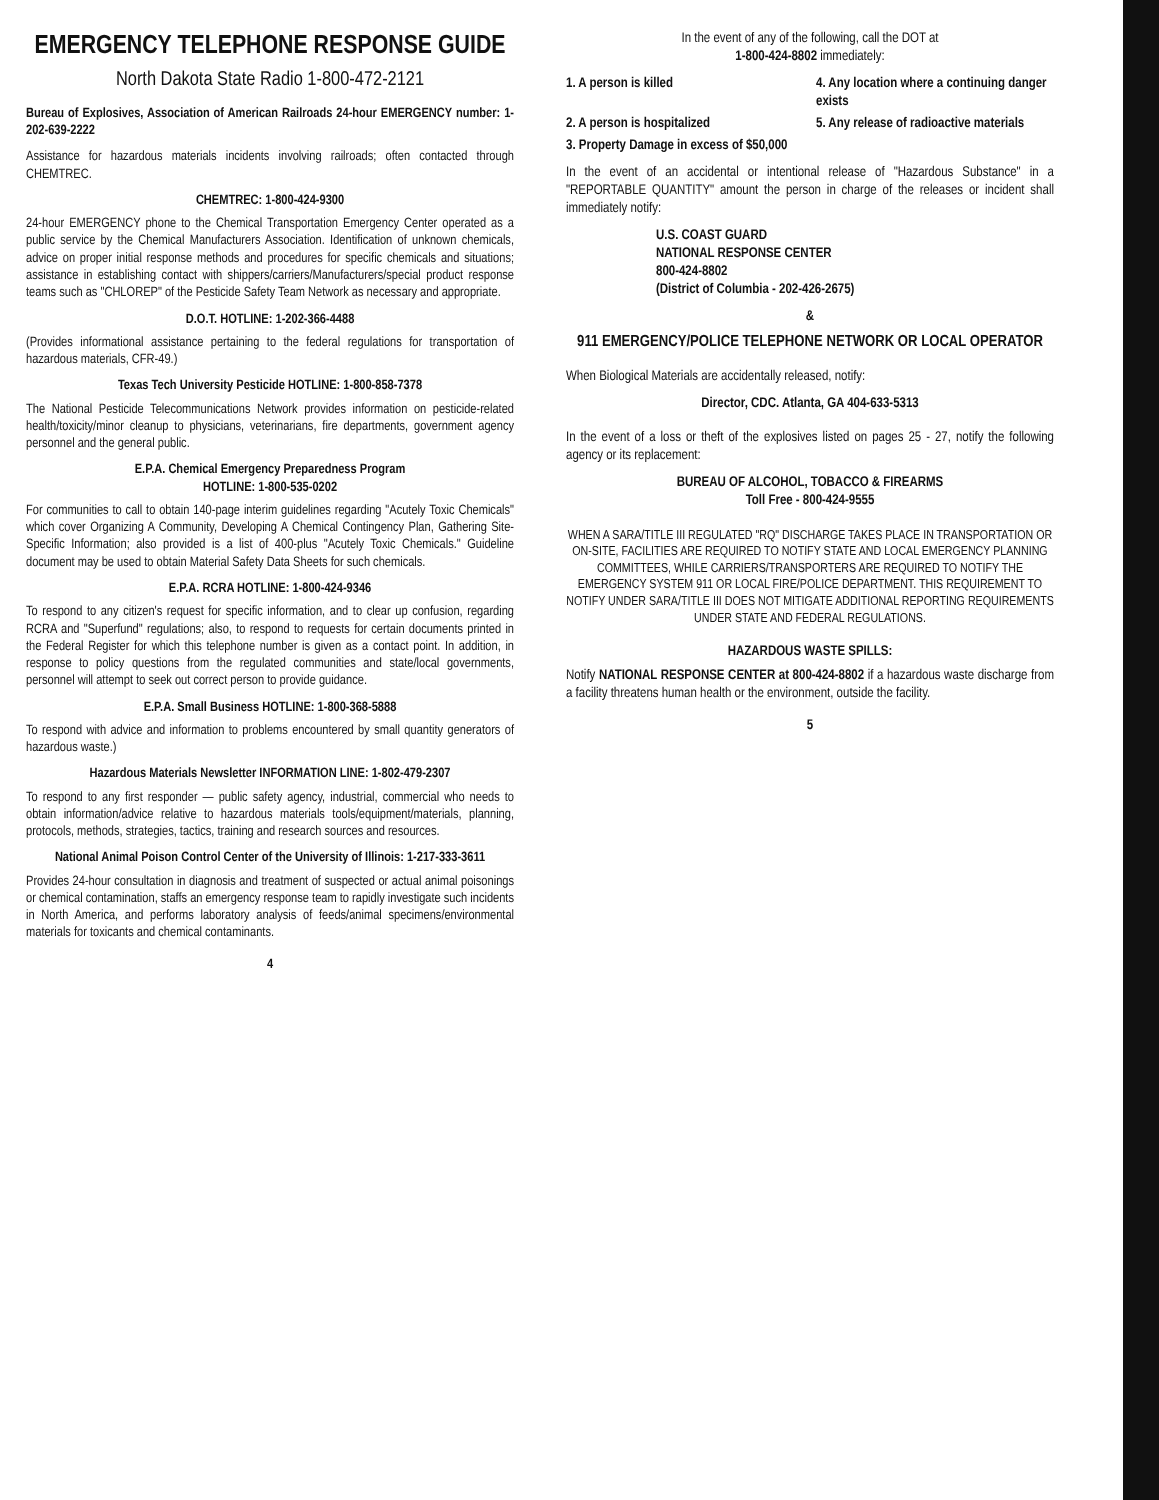EMERGENCY TELEPHONE RESPONSE GUIDE
North Dakota State Radio 1-800-472-2121
Bureau of Explosives, Association of American Railroads 24-hour EMERGENCY number: 1-202-639-2222
Assistance for hazardous materials incidents involving railroads; often contacted through CHEMTREC.
CHEMTREC: 1-800-424-9300
24-hour EMERGENCY phone to the Chemical Transportation Emergency Center operated as a public service by the Chemical Manufacturers Association. Identification of unknown chemicals, advice on proper initial response methods and procedures for specific chemicals and situations; assistance in establishing contact with shippers/carriers/Manufacturers/special product response teams such as "CHLOREP" of the Pesticide Safety Team Network as necessary and appropriate.
D.O.T. HOTLINE: 1-202-366-4488
(Provides informational assistance pertaining to the federal regulations for transportation of hazardous materials, CFR-49.)
Texas Tech University Pesticide HOTLINE: 1-800-858-7378
The National Pesticide Telecommunications Network provides information on pesticide-related health/toxicity/minor cleanup to physicians, veterinarians, fire departments, government agency personnel and the general public.
E.P.A. Chemical Emergency Preparedness Program
HOTLINE: 1-800-535-0202
For communities to call to obtain 140-page interim guidelines regarding "Acutely Toxic Chemicals" which cover Organizing A Community, Developing A Chemical Contingency Plan, Gathering Site-Specific Information; also provided is a list of 400-plus "Acutely Toxic Chemicals." Guideline document may be used to obtain Material Safety Data Sheets for such chemicals.
E.P.A. RCRA HOTLINE: 1-800-424-9346
To respond to any citizen's request for specific information, and to clear up confusion, regarding RCRA and "Superfund" regulations; also, to respond to requests for certain documents printed in the Federal Register for which this telephone number is given as a contact point. In addition, in response to policy questions from the regulated communities and state/local governments, personnel will attempt to seek out correct person to provide guidance.
E.P.A. Small Business HOTLINE: 1-800-368-5888
To respond with advice and information to problems encountered by small quantity generators of hazardous waste.)
Hazardous Materials Newsletter INFORMATION LINE: 1-802-479-2307
To respond to any first responder — public safety agency, industrial, commercial who needs to obtain information/advice relative to hazardous materials tools/equipment/materials, planning, protocols, methods, strategies, tactics, training and research sources and resources.
National Animal Poison Control Center of the University of Illinois: 1-217-333-3611
Provides 24-hour consultation in diagnosis and treatment of suspected or actual animal poisonings or chemical contamination, staffs an emergency response team to rapidly investigate such incidents in North America, and performs laboratory analysis of feeds/animal specimens/environmental materials for toxicants and chemical contaminants.
4
In the event of any of the following, call the DOT at
1-800-424-8802 immediately:
1. A person is killed
4. Any location where a continuing danger exists
2. A person is hospitalized
5. Any release of radioactive materials
3. Property Damage in excess of $50,000
In the event of an accidental or intentional release of "Hazardous Substance" in a "REPORTABLE QUANTITY" amount the person in charge of the releases or incident shall immediately notify:
U.S. COAST GUARD
NATIONAL RESPONSE CENTER
800-424-8802
(District of Columbia - 202-426-2675)
&
911 EMERGENCY/POLICE TELEPHONE NETWORK OR LOCAL OPERATOR
When Biological Materials are accidentally released, notify:
Director, CDC. Atlanta, GA 404-633-5313
In the event of a loss or theft of the explosives listed on pages 25 - 27, notify the following agency or its replacement:
BUREAU OF ALCOHOL, TOBACCO & FIREARMS
Toll Free - 800-424-9555
WHEN A SARA/TITLE III REGULATED "RQ" DISCHARGE TAKES PLACE IN TRANSPORTATION OR ON-SITE, FACILITIES ARE REQUIRED TO NOTIFY STATE AND LOCAL EMERGENCY PLANNING COMMITTEES, WHILE CARRIERS/TRANSPORTERS ARE REQUIRED TO NOTIFY THE EMERGENCY SYSTEM 911 OR LOCAL FIRE/POLICE DEPARTMENT. THIS REQUIREMENT TO NOTIFY UNDER SARA/TITLE III DOES NOT MITIGATE ADDITIONAL REPORTING REQUIREMENTS UNDER STATE AND FEDERAL REGULATIONS.
HAZARDOUS WASTE SPILLS:
Notify NATIONAL RESPONSE CENTER at 800-424-8802 if a hazardous waste discharge from a facility threatens human health or the environment, outside the facility.
5